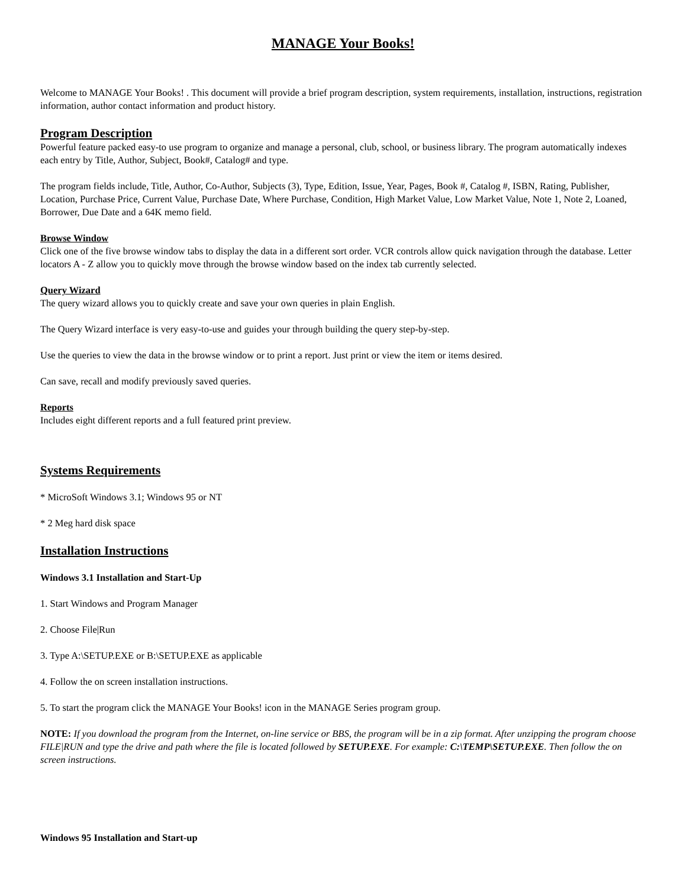MANAGE Your Books!
Welcome to MANAGE Your Books! . This document will provide a brief program description, system requirements, installation, instructions, registration information, author contact information and product history.
Program Description
Powerful feature packed easy-to use program to organize and manage a personal, club, school, or business library. The program automatically indexes each entry by Title, Author, Subject, Book#, Catalog# and type.
The program fields include, Title, Author, Co-Author, Subjects (3), Type, Edition, Issue, Year, Pages, Book #, Catalog #, ISBN, Rating, Publisher, Location, Purchase Price, Current Value, Purchase Date, Where Purchase, Condition, High Market Value, Low Market Value, Note 1, Note 2, Loaned, Borrower, Due Date and a 64K memo field.
Browse Window
Click one of the five browse window tabs to display the data in a different sort order. VCR controls allow quick navigation through the database. Letter locators A - Z allow you to quickly move through the browse window based on the index tab currently selected.
Query Wizard
The query wizard allows you to quickly create and save your own queries in plain English.
The Query Wizard interface is very easy-to-use and guides your through building the query step-by-step.
Use the queries to view the data in the browse window or to print a report. Just print or view the item or items desired.
Can save, recall and modify previously saved queries.
Reports
Includes eight different reports and a full featured print preview.
Systems Requirements
* MicroSoft Windows 3.1; Windows 95 or NT
* 2 Meg hard disk space
Installation Instructions
Windows 3.1 Installation and Start-Up
1. Start Windows and Program Manager
2. Choose File|Run
3. Type A:\SETUP.EXE or B:\SETUP.EXE as applicable
4. Follow the on screen installation instructions.
5. To start the program click the MANAGE Your Books! icon in the MANAGE Series program group.
NOTE: If you download the program from the Internet, on-line service or BBS, the program will be in a zip format. After unzipping the program choose FILE|RUN and type the drive and path where the file is located followed by SETUP.EXE. For example: C:\TEMP\SETUP.EXE. Then follow the on screen instructions.
Windows 95 Installation and Start-up